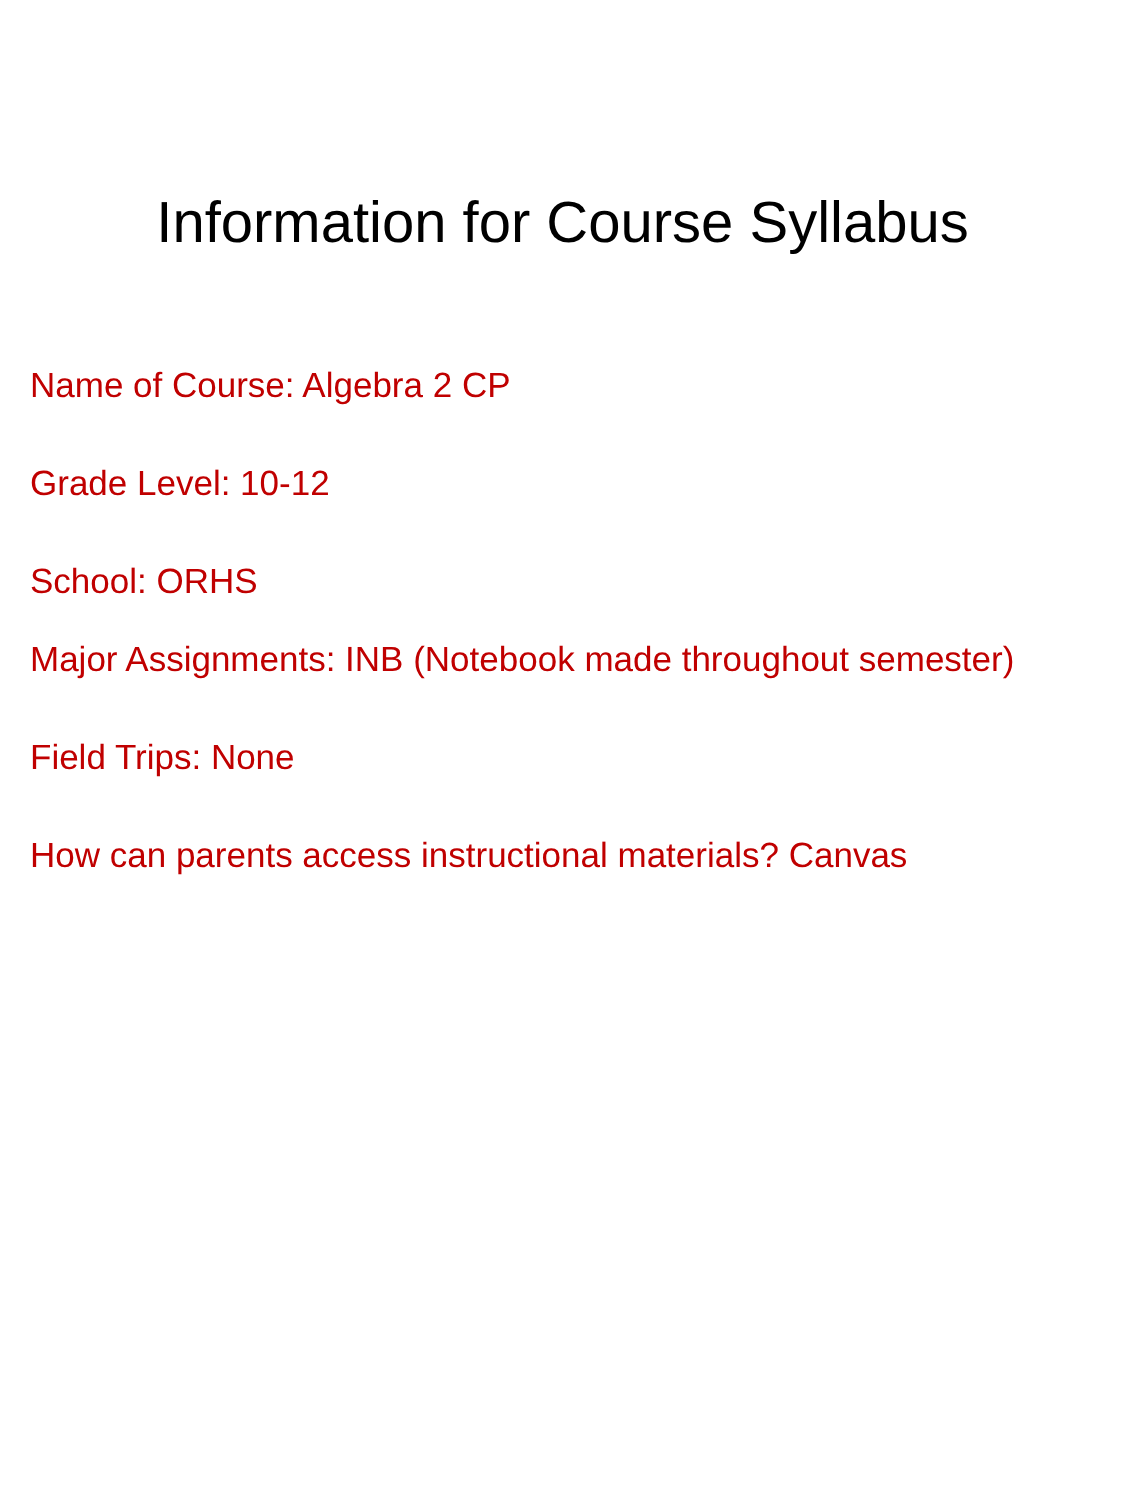Information for Course Syllabus
Name of Course: Algebra 2 CP
Grade Level: 10-12
School: ORHS
Major Assignments: INB (Notebook made throughout semester)
Field Trips: None
How can parents access instructional materials? Canvas